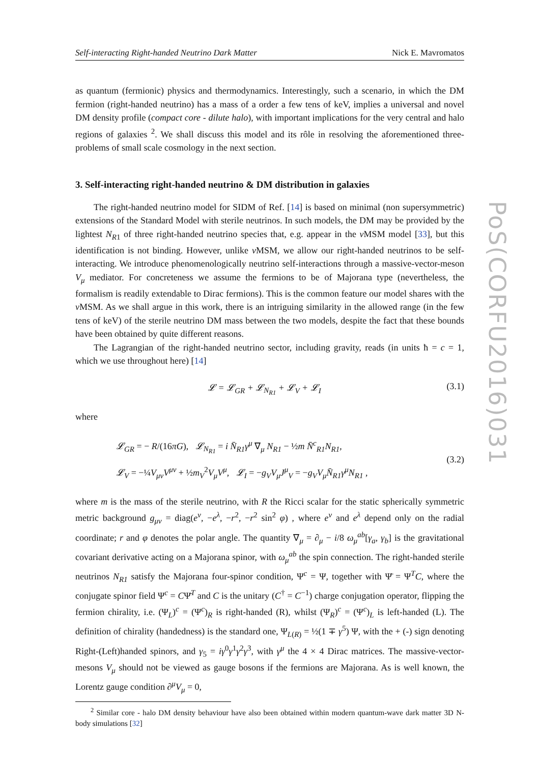Self-interacting Right-handed Neutrino Dark Matter Nick E. Mavromatos
as quantum (fermionic) physics and thermodynamics. Interestingly, such a scenario, in which the DM fermion (right-handed neutrino) has a mass of a order a few tens of keV, implies a universal and novel DM density profile (compact core - dilute halo), with important implications for the very central and halo regions of galaxies <sup>2</sup>. We shall discuss this model and its rôle in resolving the aforementioned three-problems of small scale cosmology in the next section.
3. Self-interacting right-handed neutrino & DM distribution in galaxies
The right-handed neutrino model for SIDM of Ref. [14] is based on minimal (non supersymmetric) extensions of the Standard Model with sterile neutrinos. In such models, the DM may be provided by the lightest N<sub>R1</sub> of three right-handed neutrino species that, e.g. appear in the ν MSM model [33], but this identification is not binding. However, unlike ν MSM, we allow our right-handed neutrinos to be self-interacting. We introduce phenomenologically neutrino self-interactions through a massive-vector-meson V<sub>μ</sub> mediator. For concreteness we assume the fermions to be of Majorana type (nevertheless, the formalism is readily extendable to Dirac fermions). This is the common feature our model shares with the ν MSM. As we shall argue in this work, there is an intriguing similarity in the allowed range (in the few tens of keV) of the sterile neutrino DM mass between the two models, despite the fact that these bounds have been obtained by quite different reasons.
The Lagrangian of the right-handed neutrino sector, including gravity, reads (in units ħ = c = 1, which we use throughout here) [14]
𝓛 = 𝓛<sub>GR</sub> + 𝓛<sub>N<sub>R1</sub></sub> + 𝓛<sub>V</sub> + 𝓛<sub>I</sub> (3.1)
where
𝓛<sub>GR</sub> = − R/(16πG), 𝓛<sub>N<sub>R1</sub></sub> = i N̄<sub>R1</sub>γ<sup>μ</sup> ∇<sub>μ</sub> N<sub>R1</sub> − ½m N̄<sup>c</sup><sub>R1</sub>N<sub>R1</sub>,
𝓛<sub>V</sub> = −¼V<sub>μν</sub>V<sup>μν</sup> + ½m<sub>V</sub><sup>2</sup>V<sub>μ</sub>V<sup>μ</sup>, 𝓛<sub>I</sub> = −g<sub>V</sub>V<sub>μ</sub>J<sup>μ</sup><sub>V</sub> = −g<sub>V</sub>V<sub>μ</sub>N̄<sub>R1</sub>γ<sup>μ</sup>N<sub>R1</sub> ,
(3.2)
where m is the mass of the sterile neutrino, with R the Ricci scalar for the static spherically symmetric metric background g<sub>μν</sub> = diag(e<sup>ν</sup>, −e<sup>λ</sup>, −r<sup>2</sup>, −r<sup>2</sup> sin<sup>2</sup> φ) , where e<sup>ν</sup> and e<sup>λ</sup> depend only on the radial coordinate; r and φ denotes the polar angle. The quantity ∇<sub>μ</sub> = ∂<sub>μ</sub> − i/8 ω<sub>μ</sub><sup>ab</sup>[γ<sub>a</sub>, γ<sub>b</sub>] is the gravitational covariant derivative acting on a Majorana spinor, with ω<sub>μ</sub><sup>ab</sup> the spin connection. The right-handed sterile neutrinos N<sub>R1</sub> satisfy the Majorana four-spinor condition, Ψ<sup>c</sup> = Ψ, together with Ψ̄ = Ψ<sup>T</sup>C, where the conjugate spinor field Ψ<sup>c</sup> = CΨ̄<sup>T</sup> and C is the unitary (C<sup>†</sup> = C<sup>−1</sup>) charge conjugation operator, flipping the fermion chirality, i.e. (Ψ<sub>L</sub>)<sup>c</sup> = (Ψ<sup>c</sup>)<sub>R</sub> is right-handed (R), whilst (Ψ<sub>R</sub>)<sup>c</sup> = (Ψ<sup>c</sup>)<sub>L</sub> is left-handed (L). The definition of chirality (handedness) is the standard one, Ψ<sub>L(R)</sub> = ½(1 ∓ γ<sup>5</sup>) Ψ, with the + (-) sign denoting Right-(Left)handed spinors, and γ<sub>5</sub> = iγ<sup>0</sup>γ<sup>1</sup>γ<sup>2</sup>γ<sup>3</sup>, with γ<sup>μ</sup> the 4 × 4 Dirac matrices. The massive-vector-mesons V<sub>μ</sub> should not be viewed as gauge bosons if the fermions are Majorana. As is well known, the Lorentz gauge condition ∂<sup>μ</sup>V<sub>μ</sub> = 0,
<sup>2</sup> Similar core - halo DM density behaviour have also been obtained within modern quantum-wave dark matter 3D N-body simulations [32]
PoS(CORFU2016)031